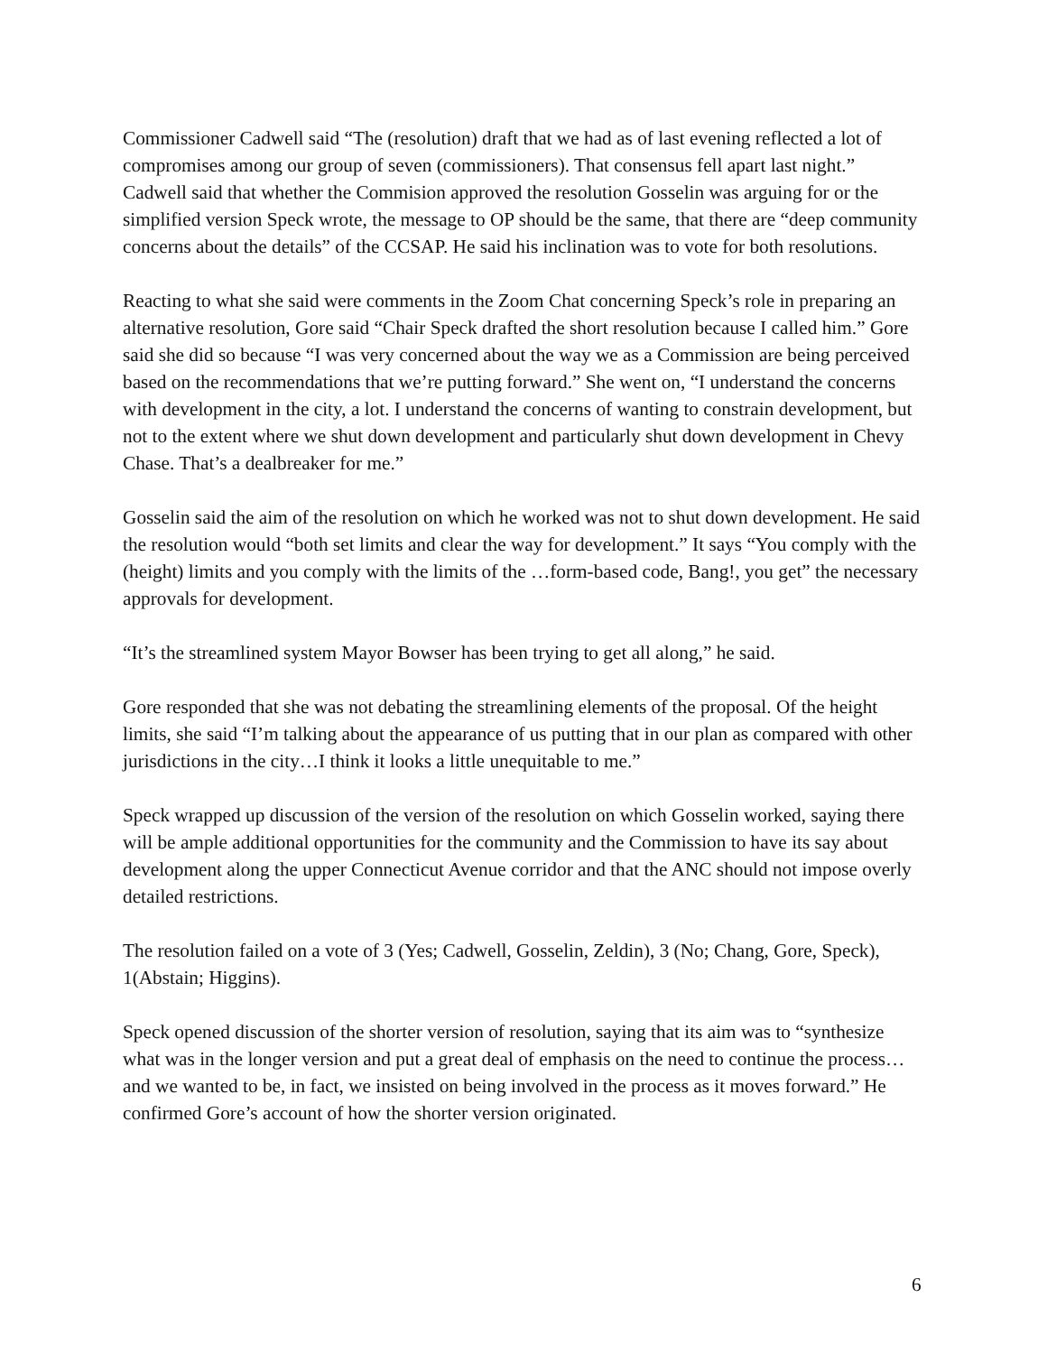Commissioner Cadwell said “The (resolution) draft that we had as of last evening reflected a lot of compromises among our group of seven (commissioners). That consensus fell apart last night.” Cadwell said that whether the Commision approved the resolution Gosselin was arguing for or the simplified version Speck wrote, the message to OP should be the same, that there are “deep community concerns about the details” of the CCSAP. He said his inclination was to vote for both resolutions.
Reacting to what she said were comments in the Zoom Chat concerning Speck’s role in preparing an alternative resolution, Gore said “Chair Speck drafted the short resolution because I called him.” Gore said she did so because “I was very concerned about the way we as a Commission are being perceived based on the recommendations that we’re putting forward.” She went on, “I understand the concerns with development in the city, a lot. I understand the concerns of wanting to constrain development, but not to the extent where we shut down development and particularly shut down development in Chevy Chase. That’s a dealbreaker for me.”
Gosselin said the aim of the resolution on which he worked was not to shut down development. He said the resolution would “both set limits and clear the way for development.” It says “You comply with the (height) limits and you comply with the limits of the …form-based code, Bang!, you get” the necessary approvals for development.
“It’s the streamlined system Mayor Bowser has been trying to get all along,” he said.
Gore responded that she was not debating the streamlining elements of the proposal. Of the height limits, she said “I’m talking about the appearance of us putting that in our plan as compared with other jurisdictions in the city…I think it looks a little unequitable to me.”
Speck wrapped up discussion of the version of the resolution on which Gosselin worked, saying there will be ample additional opportunities for the community and the Commission to have its say about development along the upper Connecticut Avenue corridor and that the ANC should not impose overly detailed restrictions.
The resolution failed on a vote of 3 (Yes; Cadwell, Gosselin, Zeldin), 3 (No; Chang, Gore, Speck), 1(Abstain; Higgins).
Speck opened discussion of the shorter version of resolution, saying that its aim was to “synthesize what was in the longer version and put a great deal of emphasis on the need to continue the process…and we wanted to be, in fact, we insisted on being involved in the process as it moves forward.” He confirmed Gore’s account of how the shorter version originated.
6